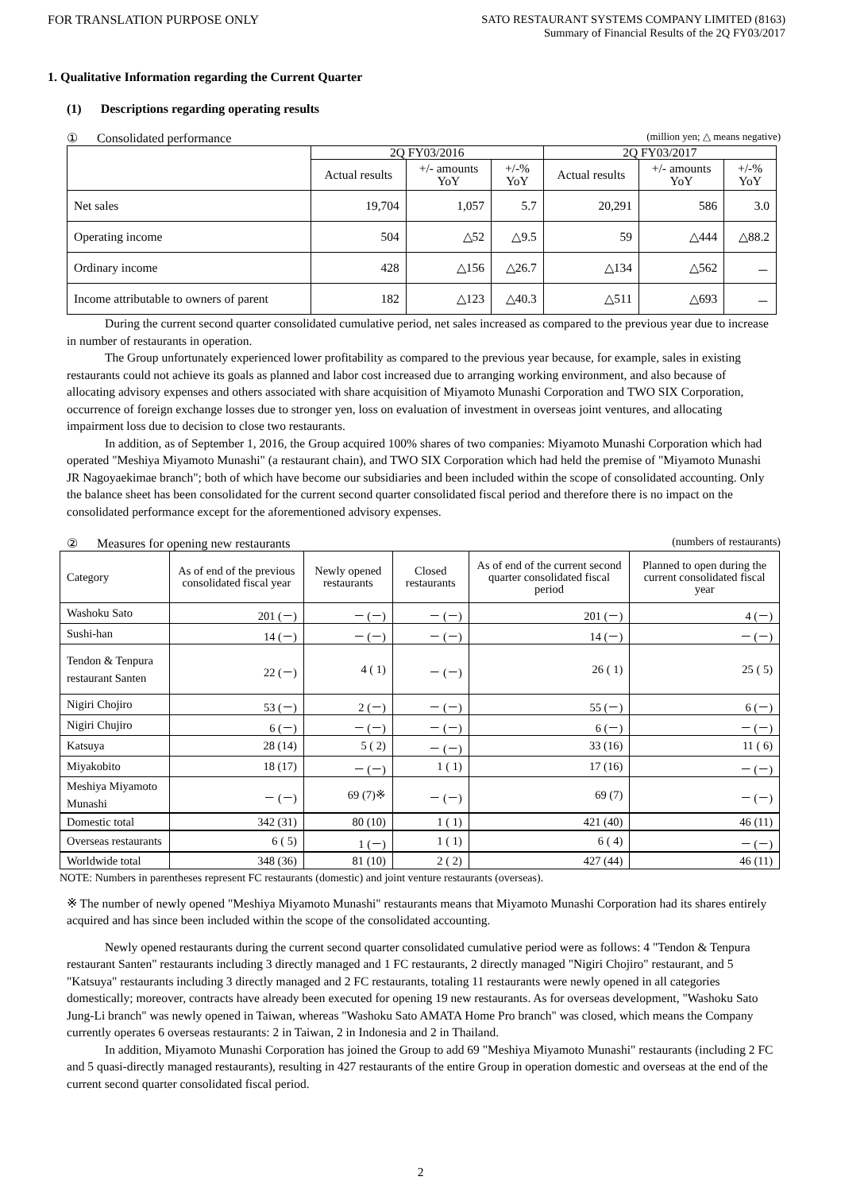FOR TRANSLATION PURPOSE ONLY
SATO RESTAURANT SYSTEMS COMPANY LIMITED (8163)
Summary of Financial Results of the 2Q FY03/2017
1. Qualitative Information regarding the Current Quarter
(1) Descriptions regarding operating results
① Consolidated performance (million yen; △ means negative)
| | 2Q FY03/2016 | | | 2Q FY03/2017 | | |
| --- | --- | --- | --- | --- | --- | --- |
| | Actual results | +/- amounts YoY | +/-% YoY | Actual results | +/- amounts YoY | +/-% YoY |
| Net sales | 19,704 | 1,057 | 5.7 | 20,291 | 586 | 3.0 |
| Operating income | 504 | △52 | △9.5 | 59 | △444 | △88.2 |
| Ordinary income | 428 | △156 | △26.7 | △134 | △562 | － |
| Income attributable to owners of parent | 182 | △123 | △40.3 | △511 | △693 | － |
During the current second quarter consolidated cumulative period, net sales increased as compared to the previous year due to increase in number of restaurants in operation.
The Group unfortunately experienced lower profitability as compared to the previous year because, for example, sales in existing restaurants could not achieve its goals as planned and labor cost increased due to arranging working environment, and also because of allocating advisory expenses and others associated with share acquisition of Miyamoto Munashi Corporation and TWO SIX Corporation, occurrence of foreign exchange losses due to stronger yen, loss on evaluation of investment in overseas joint ventures, and allocating impairment loss due to decision to close two restaurants.
In addition, as of September 1, 2016, the Group acquired 100% shares of two companies: Miyamoto Munashi Corporation which had operated "Meshiya Miyamoto Munashi" (a restaurant chain), and TWO SIX Corporation which had held the premise of "Miyamoto Munashi JR Nagoyaekimae branch"; both of which have become our subsidiaries and been included within the scope of consolidated accounting. Only the balance sheet has been consolidated for the current second quarter consolidated fiscal period and therefore there is no impact on the consolidated performance except for the aforementioned advisory expenses.
② Measures for opening new restaurants (numbers of restaurants)
| Category | As of end of the previous consolidated fiscal year | Newly opened restaurants | Closed restaurants | As of end of the current second quarter consolidated fiscal period | Planned to open during the current consolidated fiscal year |
| --- | --- | --- | --- | --- | --- |
| Washoku Sato | 201 (－) | － (－) | － (－) | 201 (－) | 4 (－) |
| Sushi-han | 14 (－) | － (－) | － (－) | 14 (－) | － (－) |
| Tendon & Tenpura restaurant Santen | 22 (－) | 4 ( 1) | － (－) | 26 ( 1) | 25 ( 5) |
| Nigiri Chojiro | 53 (－) | 2 (－) | － (－) | 55 (－) | 6 (－) |
| Nigiri Chujiro | 6 (－) | － (－) | － (－) | 6 (－) | － (－) |
| Katsuya | 28 (14) | 5 ( 2) | － (－) | 33 (16) | 11 ( 6) |
| Miyakobito | 18 (17) | － (－) | 1 ( 1) | 17 (16) | － (－) |
| Meshiya Miyamoto Munashi | － (－) | 69 (7)※ | － (－) | 69 (7) | － (－) |
| Domestic total | 342 (31) | 80 (10) | 1 ( 1) | 421 (40) | 46 (11) |
| Overseas restaurants | 6 ( 5) | 1 (－) | 1 ( 1) | 6 ( 4) | － (－) |
| Worldwide total | 348 (36) | 81 (10) | 2 ( 2) | 427 (44) | 46 (11) |
NOTE: Numbers in parentheses represent FC restaurants (domestic) and joint venture restaurants (overseas).
※ The number of newly opened "Meshiya Miyamoto Munashi" restaurants means that Miyamoto Munashi Corporation had its shares entirely acquired and has since been included within the scope of the consolidated accounting.
Newly opened restaurants during the current second quarter consolidated cumulative period were as follows: 4 "Tendon & Tenpura restaurant Santen" restaurants including 3 directly managed and 1 FC restaurants, 2 directly managed "Nigiri Chojiro" restaurant, and 5 "Katsuya" restaurants including 3 directly managed and 2 FC restaurants, totaling 11 restaurants were newly opened in all categories domestically; moreover, contracts have already been executed for opening 19 new restaurants. As for overseas development, "Washoku Sato Jung-Li branch" was newly opened in Taiwan, whereas "Washoku Sato AMATA Home Pro branch" was closed, which means the Company currently operates 6 overseas restaurants: 2 in Taiwan, 2 in Indonesia and 2 in Thailand.
In addition, Miyamoto Munashi Corporation has joined the Group to add 69 "Meshiya Miyamoto Munashi" restaurants (including 2 FC and 5 quasi-directly managed restaurants), resulting in 427 restaurants of the entire Group in operation domestic and overseas at the end of the current second quarter consolidated fiscal period.
2